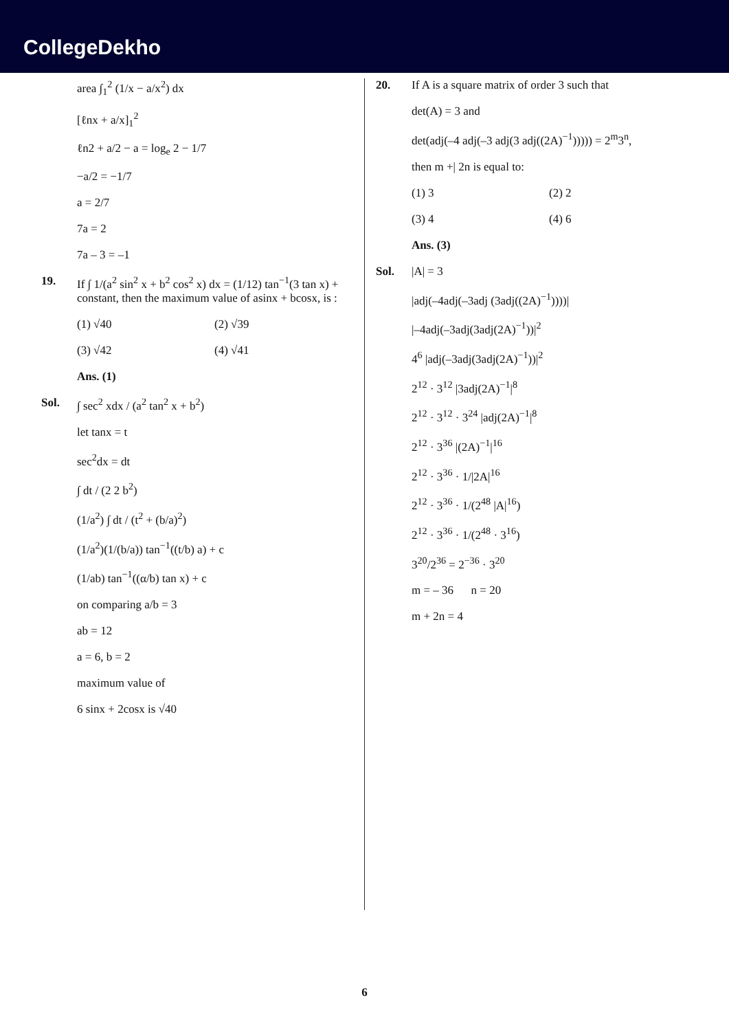CollegeDekho
area ∫<sub>1</sub><sup>2</sup> (1/x − a/x<sup>2</sup>) dx
[ℓnx + a/x]<sub>1</sub><sup>2</sup>
ℓn2 + a/2 − a = log<sub>e</sub> 2 − 1/7
−a/2 = −1/7
a = 2/7
7a = 2
7a – 3 = –1
19. If ∫ 1/(a<sup>2</sup> sin<sup>2</sup> x + b<sup>2</sup> cos<sup>2</sup> x) dx = (1/12) tan<sup>−1</sup>(3 tan x) + constant, then the maximum value of asinx + bcosx, is :
(1) √40 (2) √39
(3) √42 (4) √41
Ans. (1)
Sol. ∫ sec<sup>2</sup> xdx / (a<sup>2</sup> tan<sup>2</sup> x + b<sup>2</sup>)
let tanx = t
sec<sup>2</sup>dx = dt
∫ dt / (2 2 b<sup>2</sup>)
(1/a<sup>2</sup>) ∫ dt / (t<sup>2</sup> + (b/a)<sup>2</sup>)
(1/a<sup>2</sup>)(1/(b/a)) tan<sup>−1</sup>((t/b) a) + c
(1/ab) tan<sup>−1</sup>((α/b) tan x) + c
on comparing a/b = 3
ab = 12
a = 6, b = 2
maximum value of
6 sinx + 2cosx is √40
20. If A is a square matrix of order 3 such that
det(A) = 3 and
det(adj(–4 adj(–3 adj(3 adj((2A)<sup>−1</sup>))))) = 2<sup>m</sup>3<sup>n</sup>,
then m +| 2n is equal to:
(1) 3 (2) 2
(3) 4 (4) 6
Ans. (3)
Sol. |A| = 3
|adj(–4adj(–3adj (3adj((2A)<sup>−1</sup>))))|
|–4adj(–3adj(3adj(2A)<sup>−1</sup>))|<sup>2</sup>
4<sup>6</sup> |adj(–3adj(3adj(2A)<sup>−1</sup>))|<sup>2</sup>
2<sup>12</sup> · 3<sup>12</sup> |3adj(2A)<sup>−1</sup>|<sup>8</sup>
2<sup>12</sup> · 3<sup>12</sup> · 3<sup>24</sup> |adj(2A)<sup>−1</sup>|<sup>8</sup>
2<sup>12</sup> · 3<sup>36</sup> |(2A)<sup>−1</sup>|<sup>16</sup>
2<sup>12</sup> · 3<sup>36</sup> · 1/|2A|<sup>16</sup>
2<sup>12</sup> · 3<sup>36</sup> · 1/(2<sup>48</sup> |A|<sup>16</sup>)
2<sup>12</sup> · 3<sup>36</sup> · 1/(2<sup>48</sup> · 3<sup>16</sup>)
3<sup>20</sup>/2<sup>36</sup> = 2<sup>−36</sup> · 3<sup>20</sup>
m = – 36 n = 20
m + 2n = 4
6